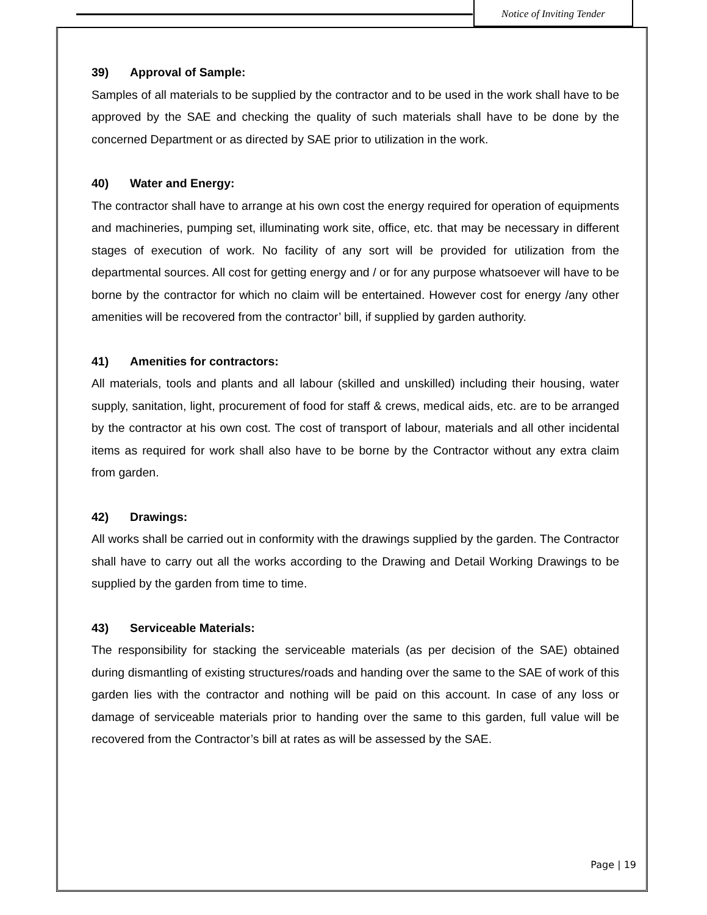Notice of Inviting Tender
39) Approval of Sample:
Samples of all materials to be supplied by the contractor and to be used in the work shall have to be approved by the SAE and checking the quality of such materials shall have to be done by the concerned Department or as directed by SAE prior to utilization in the work.
40) Water and Energy:
The contractor shall have to arrange at his own cost the energy required for operation of equipments and machineries, pumping set, illuminating work site, office, etc. that may be necessary in different stages of execution of work. No facility of any sort will be provided for utilization from the departmental sources. All cost for getting energy and / or for any purpose whatsoever will have to be borne by the contractor for which no claim will be entertained. However cost for energy /any other amenities will be recovered from the contractor’ bill, if supplied by garden authority.
41) Amenities for contractors:
All materials, tools and plants and all labour (skilled and unskilled) including their housing, water supply, sanitation, light, procurement of food for staff & crews, medical aids, etc. are to be arranged by the contractor at his own cost. The cost of transport of labour, materials and all other incidental items as required for work shall also have to be borne by the Contractor without any extra claim from garden.
42) Drawings:
All works shall be carried out in conformity with the drawings supplied by the garden. The Contractor shall have to carry out all the works according to the Drawing and Detail Working Drawings to be supplied by the garden from time to time.
43) Serviceable Materials:
The responsibility for stacking the serviceable materials (as per decision of the SAE) obtained during dismantling of existing structures/roads and handing over the same to the SAE of work of this garden lies with the contractor and nothing will be paid on this account. In case of any loss or damage of serviceable materials prior to handing over the same to this garden, full value will be recovered from the Contractor’s bill at rates as will be assessed by the SAE.
Page | 19